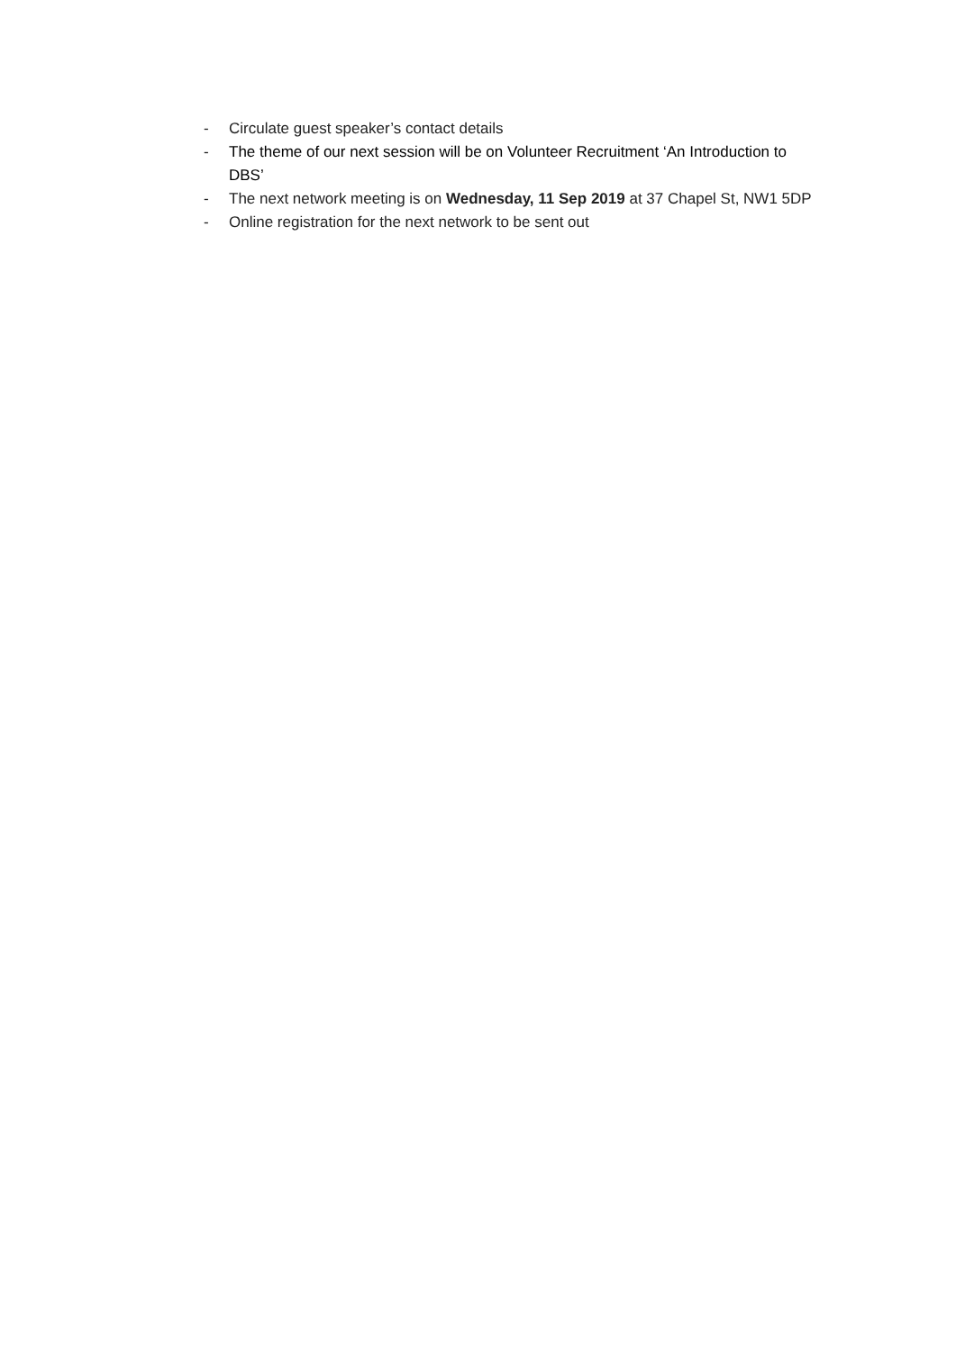- Circulate guest speaker’s contact details
- The theme of our next session will be on Volunteer Recruitment ‘An Introduction to DBS’
- The next network meeting is on Wednesday, 11 Sep 2019 at 37 Chapel St, NW1 5DP
- Online registration for the next network to be sent out